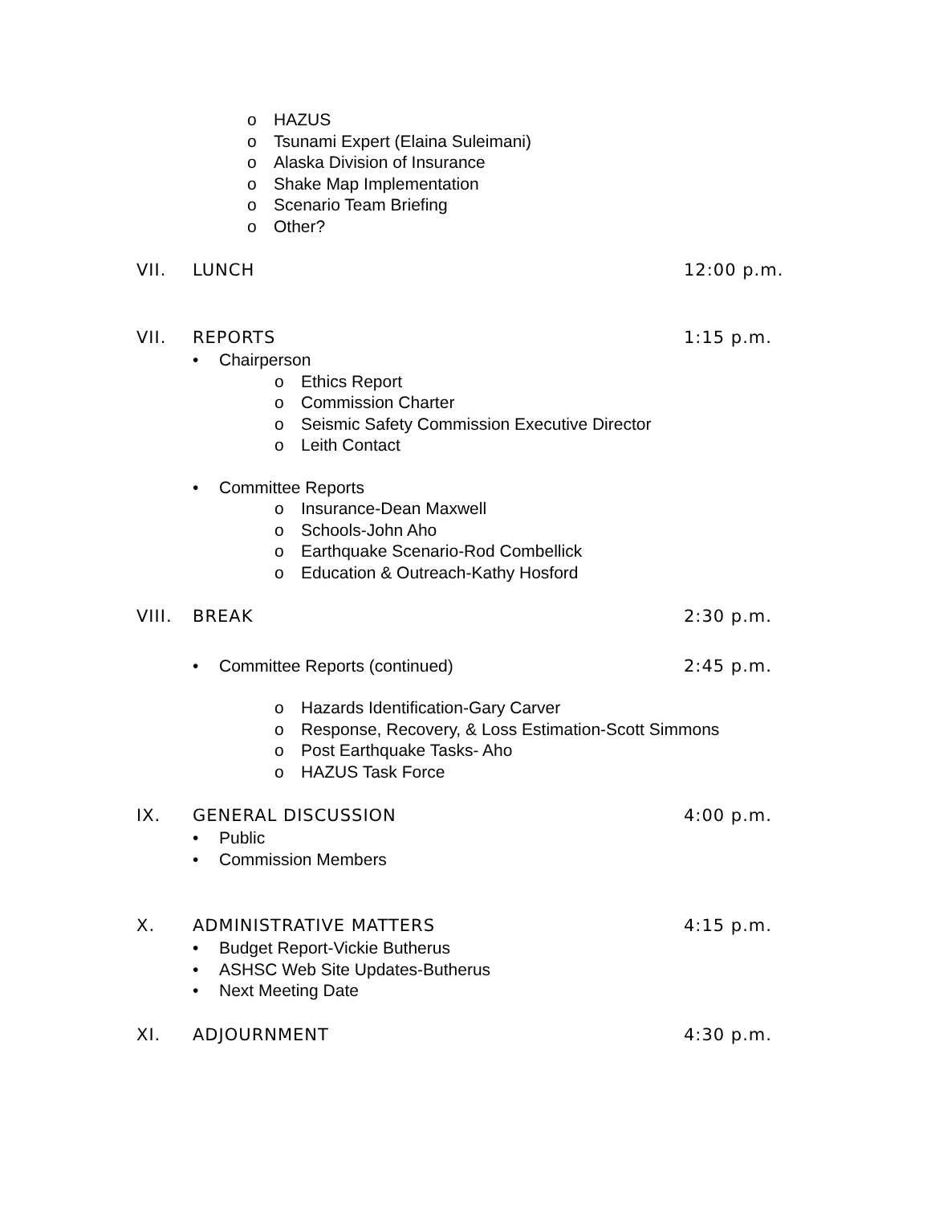o HAZUS
o Tsunami Expert (Elaina Suleimani)
o Alaska Division of Insurance
o Shake Map Implementation
o Scenario Team Briefing
o Other?
VII. LUNCH 12:00 p.m.
VII. REPORTS 1:15 p.m.
• Chairperson
o Ethics Report
o Commission Charter
o Seismic Safety Commission Executive Director
o Leith Contact
• Committee Reports
o Insurance-Dean Maxwell
o Schools-John Aho
o Earthquake Scenario-Rod Combellick
o Education & Outreach-Kathy Hosford
VIII. BREAK 2:30 p.m.
• Committee Reports (continued) 2:45 p.m.
o Hazards Identification-Gary Carver
o Response, Recovery, & Loss Estimation-Scott Simmons
o Post Earthquake Tasks- Aho
o HAZUS Task Force
IX. GENERAL DISCUSSION 4:00 p.m.
• Public
• Commission Members
X. ADMINISTRATIVE MATTERS 4:15 p.m.
• Budget Report-Vickie Butherus
• ASHSC Web Site Updates-Butherus
• Next Meeting Date
XI. ADJOURNMENT 4:30 p.m.